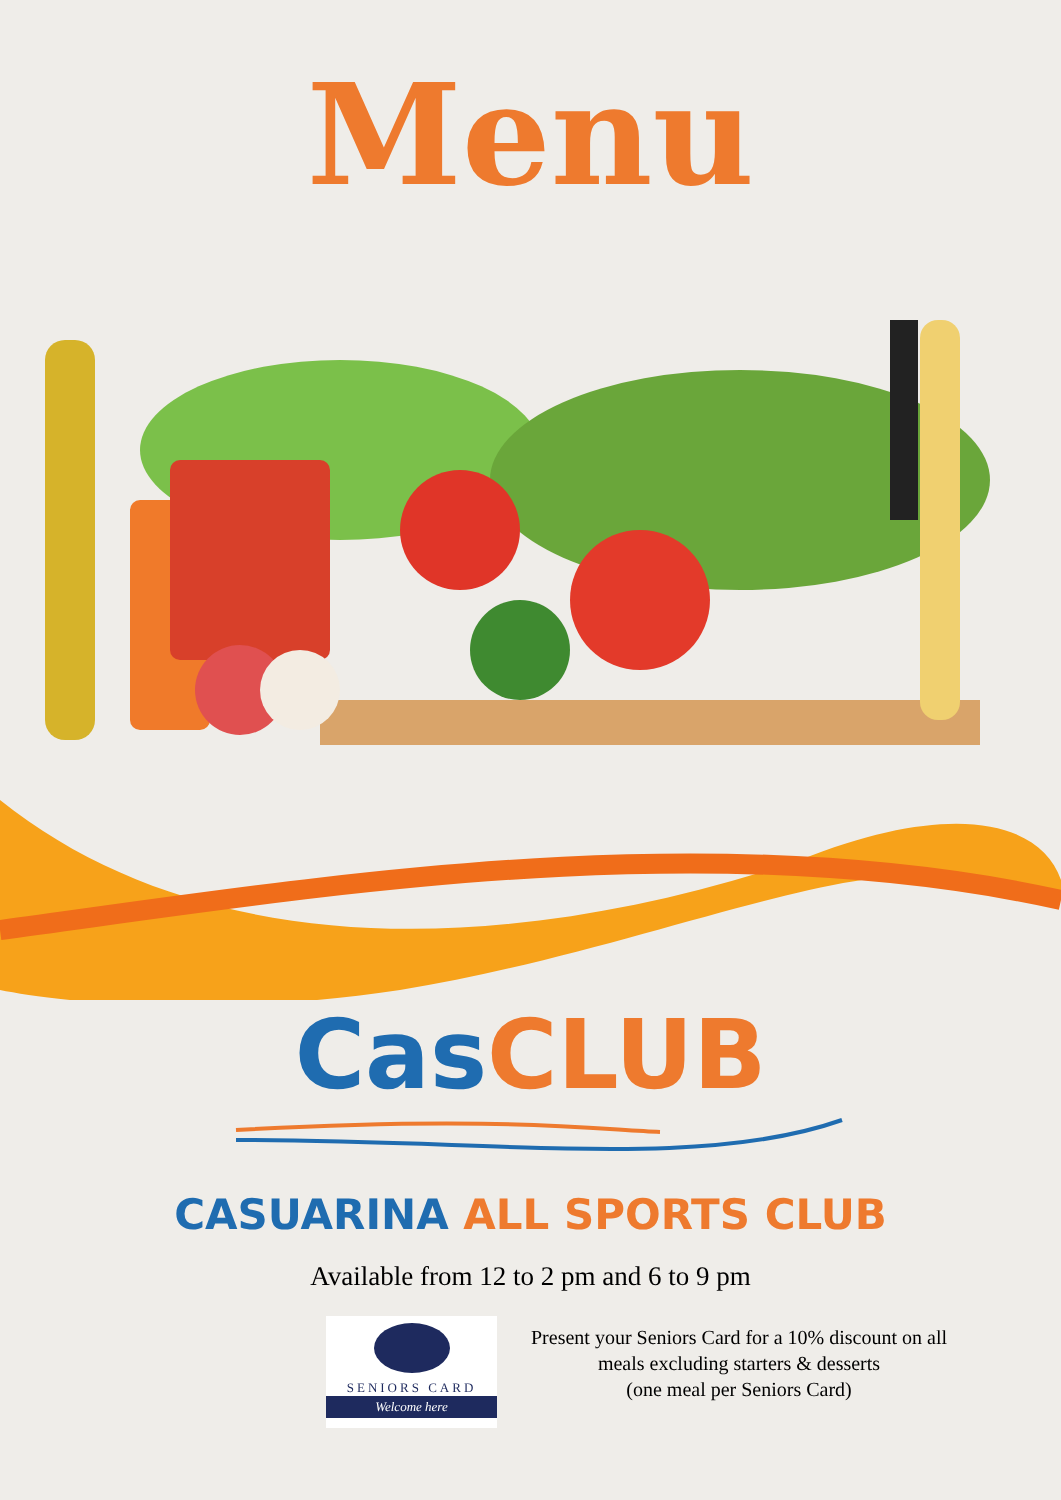Menu
Cas CLUB
CASUARINA ALL SPORTS CLUB
Available from 12 to 2 pm and 6 to 9 pm
SENIORS CARD
Welcome here
Present your Seniors Card for a 10% discount on all
meals excluding starters & desserts
(one meal per Seniors Card)